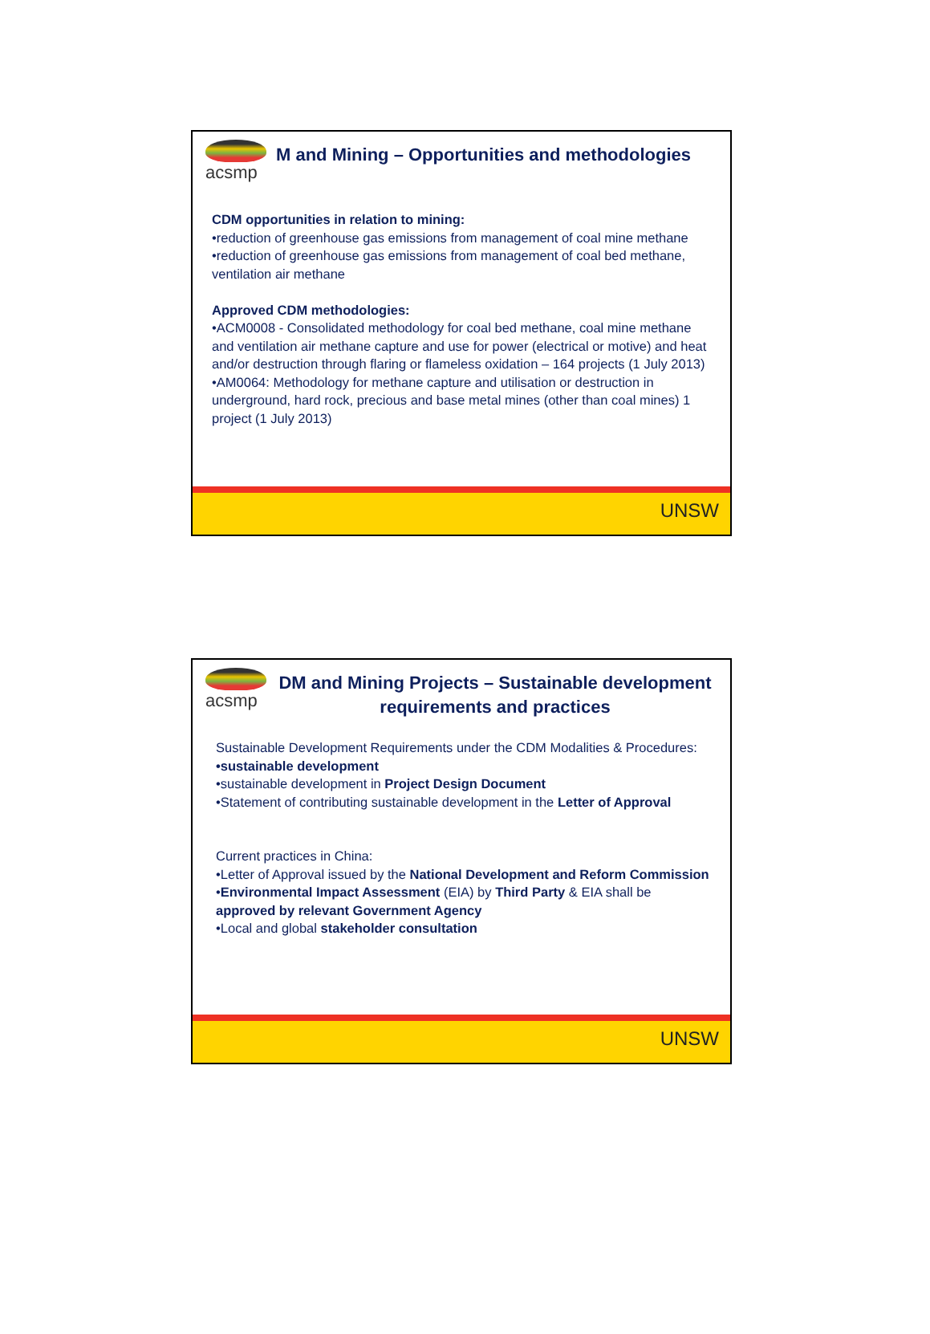acsmp
M and Mining – Opportunities and methodologies
CDM opportunities in relation to mining:
•reduction of greenhouse gas emissions from management of coal mine methane
•reduction of greenhouse gas emissions from management of coal bed methane, ventilation air methane
Approved CDM methodologies:
•ACM0008 - Consolidated methodology for coal bed methane, coal mine methane and ventilation air methane capture and use for power (electrical or motive) and heat and/or destruction through flaring or flameless oxidation – 164 projects (1 July 2013)
•AM0064: Methodology for methane capture and utilisation or destruction in underground, hard rock, precious and base metal mines (other than coal mines) 1 project (1 July 2013)
UNSW
acsmp
DM and Mining Projects – Sustainable development requirements and practices
Sustainable Development Requirements under the CDM Modalities & Procedures:
•sustainable development
•sustainable development in Project Design Document
•Statement of contributing sustainable development in the Letter of Approval
Current practices in China:
•Letter of Approval issued by the National Development and Reform Commission
•Environmental Impact Assessment (EIA) by Third Party & EIA shall be approved by relevant Government Agency
•Local and global stakeholder consultation
UNSW